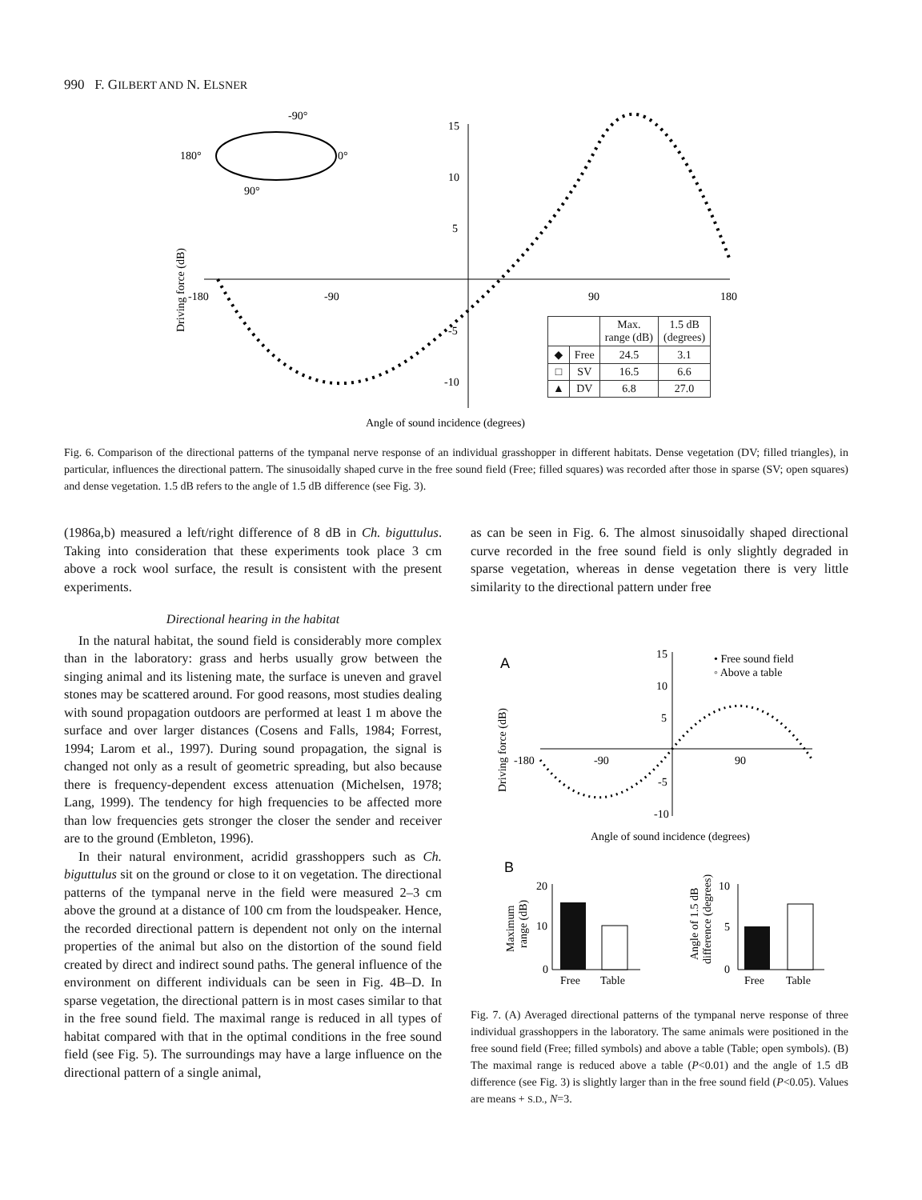990 F. GILBERT AND N. ELSNER
-90°
180°
0°
90°
15
10
5
-10
-5
-180
-90
90
180
Driving force (dB)
Angle of sound incidence (degrees)
| | | Max. range (dB) | 1.5 dB (degrees) |
| --- | --- | --- | --- |
| ◆ | Free | 24.5 | 3.1 |
| □ | SV | 16.5 | 6.6 |
| ▲ | DV | 6.8 | 27.0 |
Fig. 6. Comparison of the directional patterns of the tympanal nerve response of an individual grasshopper in different habitats. Dense vegetation (DV; filled triangles), in particular, influences the directional pattern. The sinusoidally shaped curve in the free sound field (Free; filled squares) was recorded after those in sparse (SV; open squares) and dense vegetation. 1.5 dB refers to the angle of 1.5 dB difference (see Fig. 3).
(1986a,b) measured a left/right difference of 8 dB in Ch. biguttulus. Taking into consideration that these experiments took place 3 cm above a rock wool surface, the result is consistent with the present experiments.
Directional hearing in the habitat
In the natural habitat, the sound field is considerably more complex than in the laboratory: grass and herbs usually grow between the singing animal and its listening mate, the surface is uneven and gravel stones may be scattered around. For good reasons, most studies dealing with sound propagation outdoors are performed at least 1 m above the surface and over larger distances (Cosens and Falls, 1984; Forrest, 1994; Larom et al., 1997). During sound propagation, the signal is changed not only as a result of geometric spreading, but also because there is frequency-dependent excess attenuation (Michelsen, 1978; Lang, 1999). The tendency for high frequencies to be affected more than low frequencies gets stronger the closer the sender and receiver are to the ground (Embleton, 1996).
In their natural environment, acridid grasshoppers such as Ch. biguttulus sit on the ground or close to it on vegetation. The directional patterns of the tympanal nerve in the field were measured 2–3 cm above the ground at a distance of 100 cm from the loudspeaker. Hence, the recorded directional pattern is dependent not only on the internal properties of the animal but also on the distortion of the sound field created by direct and indirect sound paths. The general influence of the environment on different individuals can be seen in Fig. 4B–D. In sparse vegetation, the directional pattern is in most cases similar to that in the free sound field. The maximal range is reduced in all types of habitat compared with that in the optimal conditions in the free sound field (see Fig. 5). The surroundings may have a large influence on the directional pattern of a single animal,
as can be seen in Fig. 6. The almost sinusoidally shaped directional curve recorded in the free sound field is only slightly degraded in sparse vegetation, whereas in dense vegetation there is very little similarity to the directional pattern under free
A
15
10
5
-5
-10
-180
-90
90
• Free sound field
◦ Above a table
Driving force (dB)
Angle of sound incidence (degrees)
B
20
10
0
Free
Table
Maximum
range (dB)
10
5
0
Free
Table
Angle of 1.5 dB
difference (degrees)
Fig. 7. (A) Averaged directional patterns of the tympanal nerve response of three individual grasshoppers in the laboratory. The same animals were positioned in the free sound field (Free; filled symbols) and above a table (Table; open symbols). (B) The maximal range is reduced above a table (P<0.01) and the angle of 1.5 dB difference (see Fig. 3) is slightly larger than in the free sound field (P<0.05). Values are means + S.D., N=3.